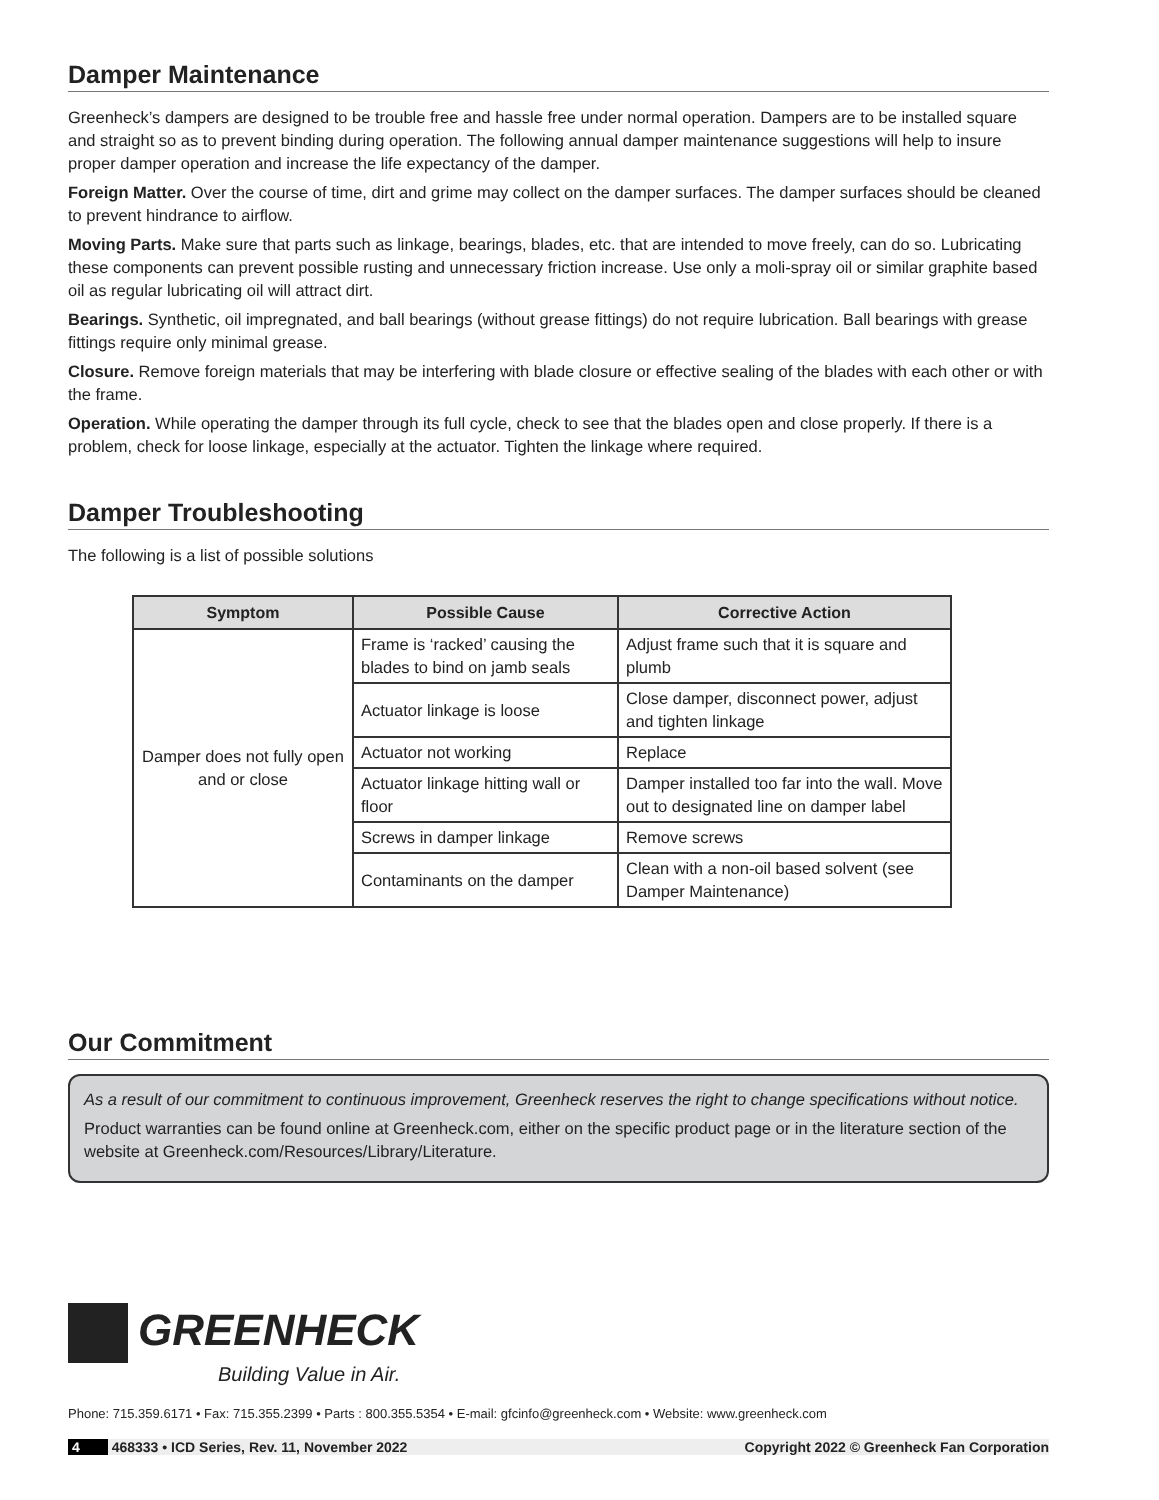Damper Maintenance
Greenheck’s dampers are designed to be trouble free and hassle free under normal operation. Dampers are to be installed square and straight so as to prevent binding during operation. The following annual damper maintenance suggestions will help to insure proper damper operation and increase the life expectancy of the damper.
Foreign Matter. Over the course of time, dirt and grime may collect on the damper surfaces. The damper surfaces should be cleaned to prevent hindrance to airflow.
Moving Parts. Make sure that parts such as linkage, bearings, blades, etc. that are intended to move freely, can do so. Lubricating these components can prevent possible rusting and unnecessary friction increase. Use only a moli-spray oil or similar graphite based oil as regular lubricating oil will attract dirt.
Bearings. Synthetic, oil impregnated, and ball bearings (without grease fittings) do not require lubrication. Ball bearings with grease fittings require only minimal grease.
Closure. Remove foreign materials that may be interfering with blade closure or effective sealing of the blades with each other or with the frame.
Operation. While operating the damper through its full cycle, check to see that the blades open and close properly. If there is a problem, check for loose linkage, especially at the actuator. Tighten the linkage where required.
Damper Troubleshooting
The following is a list of possible solutions
| Symptom | Possible Cause | Corrective Action |
| --- | --- | --- |
| Damper does not fully open and or close | Frame is ‘racked’ causing the blades to bind on jamb seals | Adjust frame such that it is square and plumb |
| | Actuator linkage is loose | Close damper, disconnect power, adjust and tighten linkage |
| | Actuator not working | Replace |
| | Actuator linkage hitting wall or floor | Damper installed too far into the wall. Move out to designated line on damper label |
| | Screws in damper linkage | Remove screws |
| | Contaminants on the damper | Clean with a non-oil based solvent (see Damper Maintenance) |
Our Commitment
As a result of our commitment to continuous improvement, Greenheck reserves the right to change specifications without notice.
Product warranties can be found online at Greenheck.com, either on the specific product page or in the literature section of the website at Greenheck.com/Resources/Library/Literature.
GREENHECK
Building Value in Air.
Phone: 715.359.6171 • Fax: 715.355.2399 • Parts : 800.355.5354 • E-mail: gfcinfo@greenheck.com • Website: www.greenheck.com
4 468333 • ICD Series, Rev. 11, November 2022 Copyright 2022 © Greenheck Fan Corporation